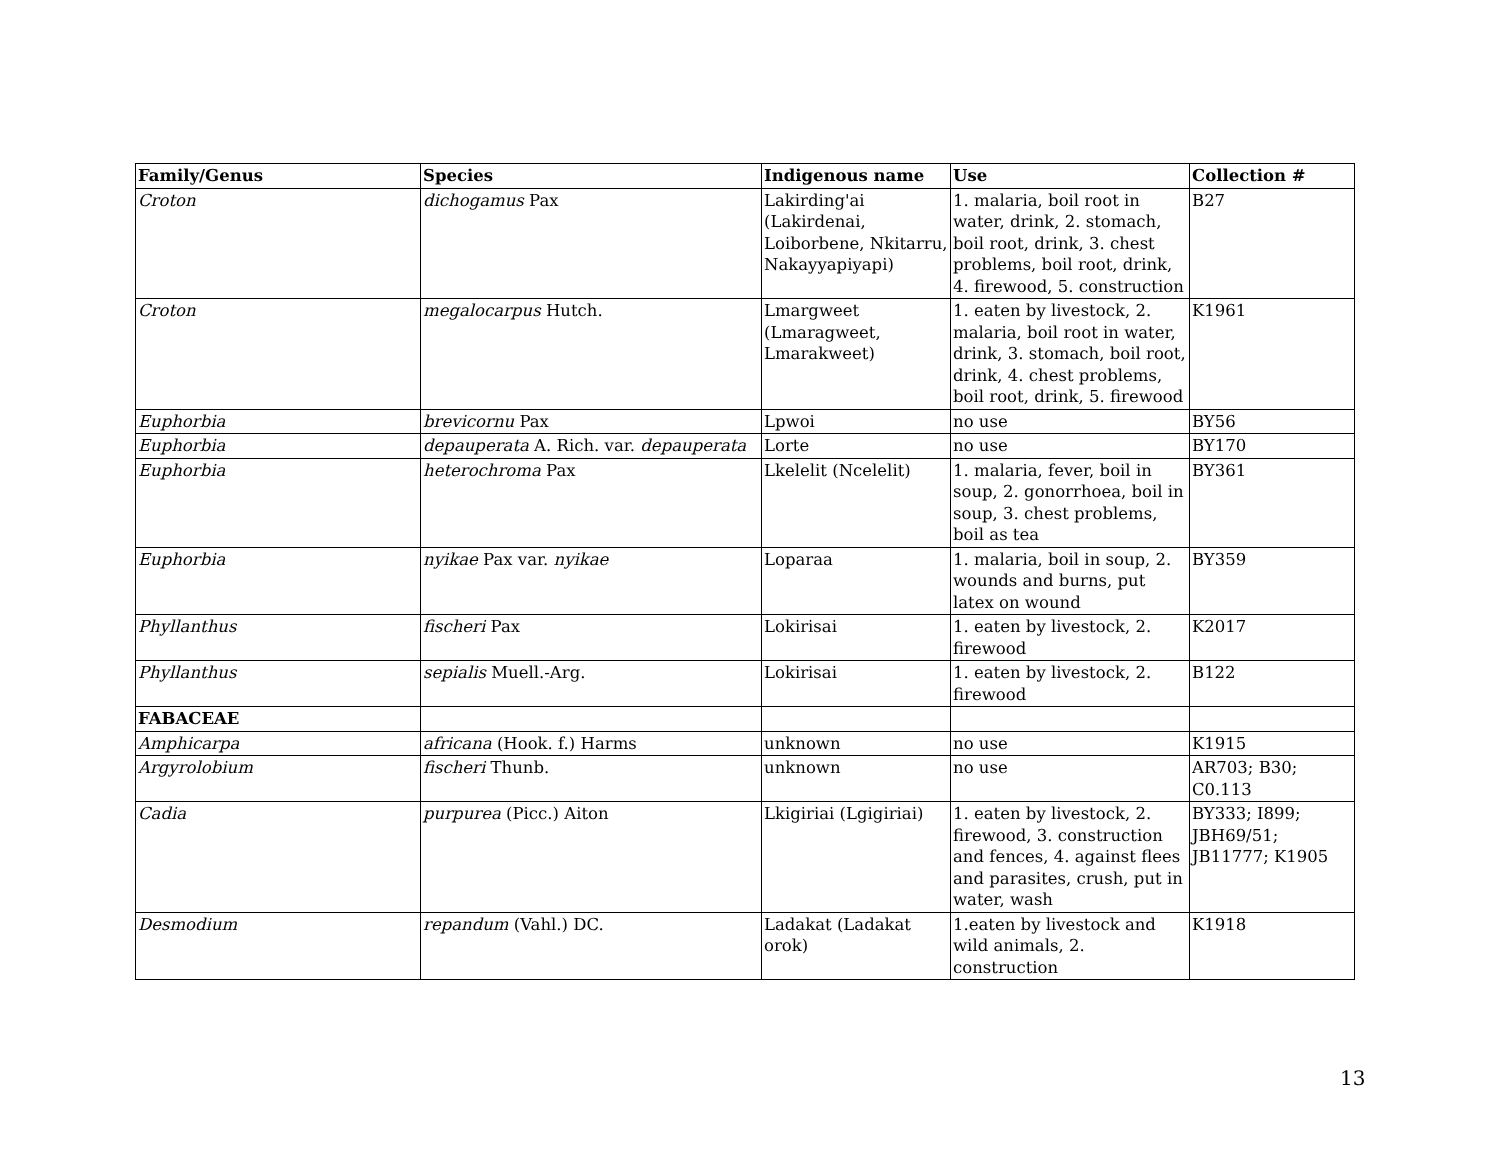| Family/Genus | Species | Indigenous name | Use | Collection # |
| --- | --- | --- | --- | --- |
| Croton | dichogamus Pax | Lakirding'ai (Lakirdenai, Loiborbene, Nkitarru, Nakayyapiyapi) | 1. malaria, boil root in water, drink, 2. stomach, boil root, drink, 3. chest problems, boil root, drink, 4. firewood, 5. construction | B27 |
| Croton | megalocarpus Hutch. | Lmargweet (Lmaragweet, Lmarakweet) | 1. eaten by livestock, 2. malaria, boil root in water, drink, 3. stomach, boil root, drink, 4. chest problems, boil root, drink, 5. firewood | K1961 |
| Euphorbia | brevicornu Pax | Lpwoi | no use | BY56 |
| Euphorbia | depauperata A. Rich. var. depauperata | Lorte | no use | BY170 |
| Euphorbia | heterochroma Pax | Lkelelit (Ncelelit) | 1. malaria, fever, boil in soup, 2. gonorrhoea, boil in soup, 3. chest problems, boil as tea | BY361 |
| Euphorbia | nyikae Pax var. nyikae | Loparaa | 1. malaria, boil in soup, 2. wounds and burns, put latex on wound | BY359 |
| Phyllanthus | fischeri Pax | Lokirisai | 1. eaten by livestock, 2. firewood | K2017 |
| Phyllanthus | sepialis Muell.-Arg. | Lokirisai | 1. eaten by livestock, 2. firewood | B122 |
| FABACEAE | | | | |
| Amphicarpa | africana (Hook. f.) Harms | unknown | no use | K1915 |
| Argyrolobium | fischeri Thunb. | unknown | no use | AR703; B30; C0.113 |
| Cadia | purpurea (Picc.) Aiton | Lkigiriai (Lgigiriai) | 1. eaten by livestock, 2. firewood, 3. construction and fences, 4. against flees and parasites, crush, put in water, wash | BY333; I899; JBH69/51; JB11777; K1905 |
| Desmodium | repandum (Vahl.) DC. | Ladakat (Ladakat orok) | 1.eaten by livestock and wild animals, 2. construction | K1918 |
13